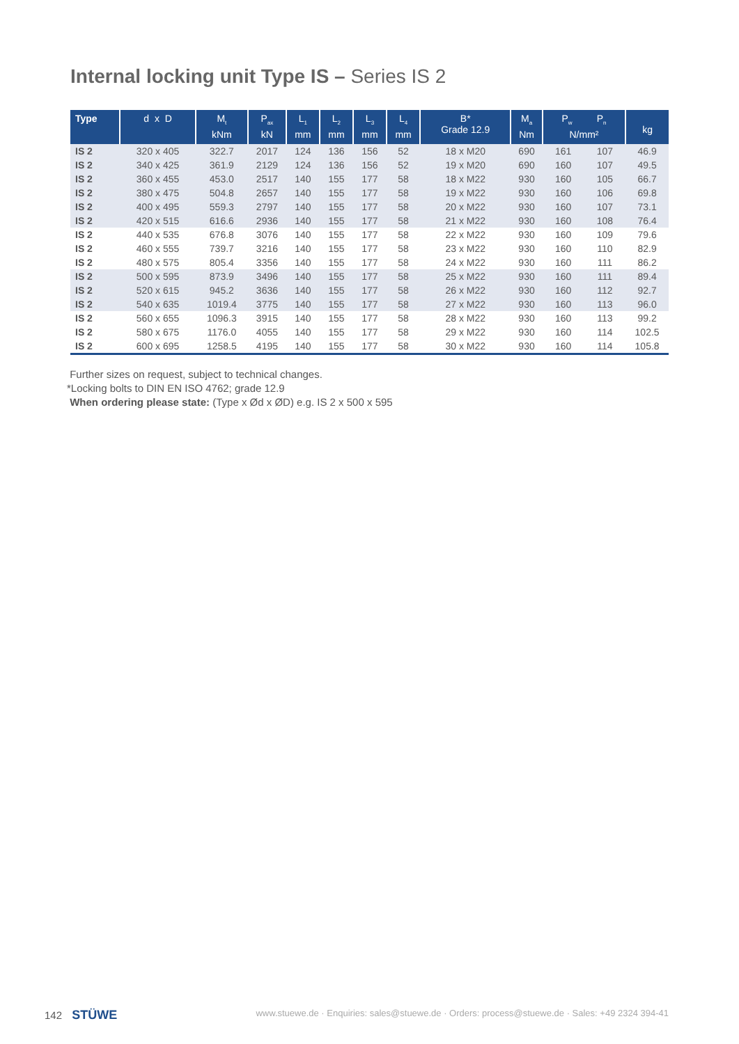Internal locking unit Type IS – Series IS 2
| Type | d x D | M<sub>t</sub> kNm | P<sub>ax</sub> kN | L<sub>1</sub> mm | L<sub>2</sub> mm | L<sub>3</sub> mm | L<sub>4</sub> mm | B* Grade 12.9 | M<sub>a</sub> Nm | P<sub>w</sub> P<sub>n</sub> N/mm² | | kg |
| --- | --- | --- | --- | --- | --- | --- | --- | --- | --- | --- | --- | --- |
| IS 2 | 320 x 405 | 322.7 | 2017 | 124 | 136 | 156 | 52 | 18 x M20 | 690 | 161 | 107 | 46.9 |
| IS 2 | 340 x 425 | 361.9 | 2129 | 124 | 136 | 156 | 52 | 19 x M20 | 690 | 160 | 107 | 49.5 |
| IS 2 | 360 x 455 | 453.0 | 2517 | 140 | 155 | 177 | 58 | 18 x M22 | 930 | 160 | 105 | 66.7 |
| IS 2 | 380 x 475 | 504.8 | 2657 | 140 | 155 | 177 | 58 | 19 x M22 | 930 | 160 | 106 | 69.8 |
| IS 2 | 400 x 495 | 559.3 | 2797 | 140 | 155 | 177 | 58 | 20 x M22 | 930 | 160 | 107 | 73.1 |
| IS 2 | 420 x 515 | 616.6 | 2936 | 140 | 155 | 177 | 58 | 21 x M22 | 930 | 160 | 108 | 76.4 |
| IS 2 | 440 x 535 | 676.8 | 3076 | 140 | 155 | 177 | 58 | 22 x M22 | 930 | 160 | 109 | 79.6 |
| IS 2 | 460 x 555 | 739.7 | 3216 | 140 | 155 | 177 | 58 | 23 x M22 | 930 | 160 | 110 | 82.9 |
| IS 2 | 480 x 575 | 805.4 | 3356 | 140 | 155 | 177 | 58 | 24 x M22 | 930 | 160 | 111 | 86.2 |
| IS 2 | 500 x 595 | 873.9 | 3496 | 140 | 155 | 177 | 58 | 25 x M22 | 930 | 160 | 111 | 89.4 |
| IS 2 | 520 x 615 | 945.2 | 3636 | 140 | 155 | 177 | 58 | 26 x M22 | 930 | 160 | 112 | 92.7 |
| IS 2 | 540 x 635 | 1019.4 | 3775 | 140 | 155 | 177 | 58 | 27 x M22 | 930 | 160 | 113 | 96.0 |
| IS 2 | 560 x 655 | 1096.3 | 3915 | 140 | 155 | 177 | 58 | 28 x M22 | 930 | 160 | 113 | 99.2 |
| IS 2 | 580 x 675 | 1176.0 | 4055 | 140 | 155 | 177 | 58 | 29 x M22 | 930 | 160 | 114 | 102.5 |
| IS 2 | 600 x 695 | 1258.5 | 4195 | 140 | 155 | 177 | 58 | 30 x M22 | 930 | 160 | 114 | 105.8 |
Further sizes on request, subject to technical changes.
*Locking bolts to DIN EN ISO 4762; grade 12.9
When ordering please state: (Type x Ød x ØD) e.g. IS 2 x 500 x 595
142 STÜWE www.stuewe.de · Enquiries: sales@stuewe.de · Orders: process@stuewe.de · Sales: +49 2324 394-41